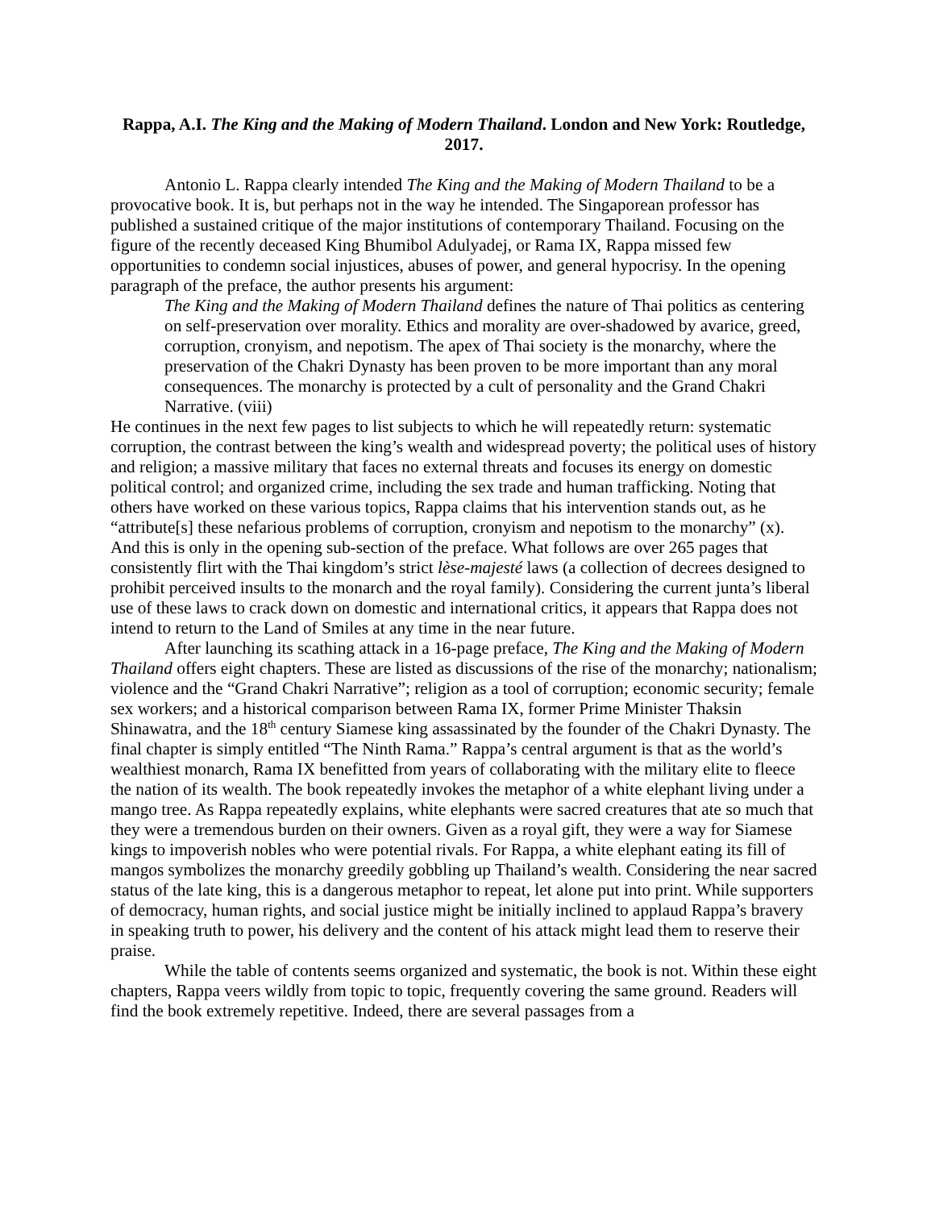Rappa, A.I. The King and the Making of Modern Thailand. London and New York: Routledge, 2017.
Antonio L. Rappa clearly intended The King and the Making of Modern Thailand to be a provocative book. It is, but perhaps not in the way he intended. The Singaporean professor has published a sustained critique of the major institutions of contemporary Thailand. Focusing on the figure of the recently deceased King Bhumibol Adulyadej, or Rama IX, Rappa missed few opportunities to condemn social injustices, abuses of power, and general hypocrisy. In the opening paragraph of the preface, the author presents his argument:
The King and the Making of Modern Thailand defines the nature of Thai politics as centering on self-preservation over morality. Ethics and morality are over-shadowed by avarice, greed, corruption, cronyism, and nepotism. The apex of Thai society is the monarchy, where the preservation of the Chakri Dynasty has been proven to be more important than any moral consequences. The monarchy is protected by a cult of personality and the Grand Chakri Narrative. (viii)
He continues in the next few pages to list subjects to which he will repeatedly return: systematic corruption, the contrast between the king’s wealth and widespread poverty; the political uses of history and religion; a massive military that faces no external threats and focuses its energy on domestic political control; and organized crime, including the sex trade and human trafficking. Noting that others have worked on these various topics, Rappa claims that his intervention stands out, as he “attribute[s] these nefarious problems of corruption, cronyism and nepotism to the monarchy” (x). And this is only in the opening sub-section of the preface. What follows are over 265 pages that consistently flirt with the Thai kingdom’s strict lèse-majesté laws (a collection of decrees designed to prohibit perceived insults to the monarch and the royal family). Considering the current junta’s liberal use of these laws to crack down on domestic and international critics, it appears that Rappa does not intend to return to the Land of Smiles at any time in the near future.
After launching its scathing attack in a 16-page preface, The King and the Making of Modern Thailand offers eight chapters. These are listed as discussions of the rise of the monarchy; nationalism; violence and the “Grand Chakri Narrative”; religion as a tool of corruption; economic security; female sex workers; and a historical comparison between Rama IX, former Prime Minister Thaksin Shinawatra, and the 18<sup>th</sup> century Siamese king assassinated by the founder of the Chakri Dynasty. The final chapter is simply entitled “The Ninth Rama.” Rappa’s central argument is that as the world’s wealthiest monarch, Rama IX benefitted from years of collaborating with the military elite to fleece the nation of its wealth. The book repeatedly invokes the metaphor of a white elephant living under a mango tree. As Rappa repeatedly explains, white elephants were sacred creatures that ate so much that they were a tremendous burden on their owners. Given as a royal gift, they were a way for Siamese kings to impoverish nobles who were potential rivals. For Rappa, a white elephant eating its fill of mangos symbolizes the monarchy greedily gobbling up Thailand’s wealth. Considering the near sacred status of the late king, this is a dangerous metaphor to repeat, let alone put into print. While supporters of democracy, human rights, and social justice might be initially inclined to applaud Rappa’s bravery in speaking truth to power, his delivery and the content of his attack might lead them to reserve their praise.
While the table of contents seems organized and systematic, the book is not. Within these eight chapters, Rappa veers wildly from topic to topic, frequently covering the same ground. Readers will find the book extremely repetitive. Indeed, there are several passages from a